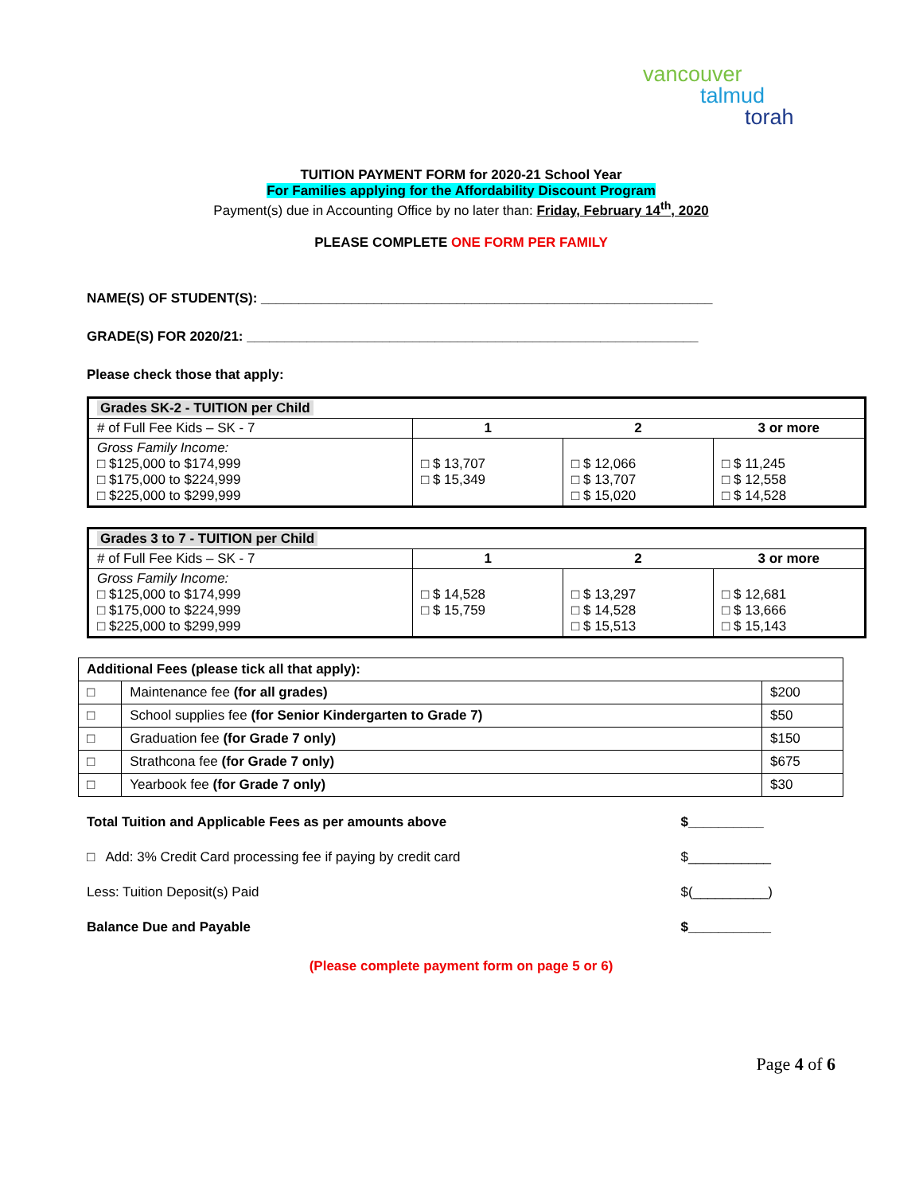vancouver
talmud
torah
TUITION PAYMENT FORM for 2020-21 School Year
For Families applying for the Affordability Discount Program
Payment(s) due in Accounting Office by no later than: Friday, February 14<sup>th</sup>, 2020
PLEASE COMPLETE ONE FORM PER FAMILY
NAME(S) OF STUDENT(S): ____________________________________________________________
GRADE(S) FOR 2020/21: ____________________________________________________________
Please check those that apply:
| Grades SK-2 - TUITION per Child | | | |
| # of Full Fee Kids – SK - 7 | 1 | 2 | 3 or more |
| Gross Family Income: □ $125,000 to $174,999 □ $175,000 to $224,999 □ $225,000 to $299,999 | □ $ 13,707 □ $ 15,349 | □ $ 12,066 □ $ 13,707 □ $ 15,020 | □ $ 11,245 □ $ 12,558 □ $ 14,528 |
| Grades 3 to 7 - TUITION per Child | | | |
| # of Full Fee Kids – SK - 7 | 1 | 2 | 3 or more |
| Gross Family Income: □ $125,000 to $174,999 □ $175,000 to $224,999 □ $225,000 to $299,999 | □ $ 14,528 □ $ 15,759 | □ $ 13,297 □ $ 14,528 □ $ 15,513 | □ $ 12,681 □ $ 13,666 □ $ 15,143 |
| Additional Fees (please tick all that apply): | | |
| □ | Maintenance fee (for all grades) | $200 |
| □ | School supplies fee (for Senior Kindergarten to Grade 7) | $50 |
| □ | Graduation fee (for Grade 7 only) | $150 |
| □ | Strathcona fee (for Grade 7 only) | $675 |
| □ | Yearbook fee (for Grade 7 only) | $30 |
| Total Tuition and Applicable Fees as per amounts above | $__________ |
| □ Add: 3% Credit Card processing fee if paying by credit card | $___________ |
| Less: Tuition Deposit(s) Paid | $(__________) |
| Balance Due and Payable | $___________ |
(Please complete payment form on page 5 or 6)
Page 4 of 6